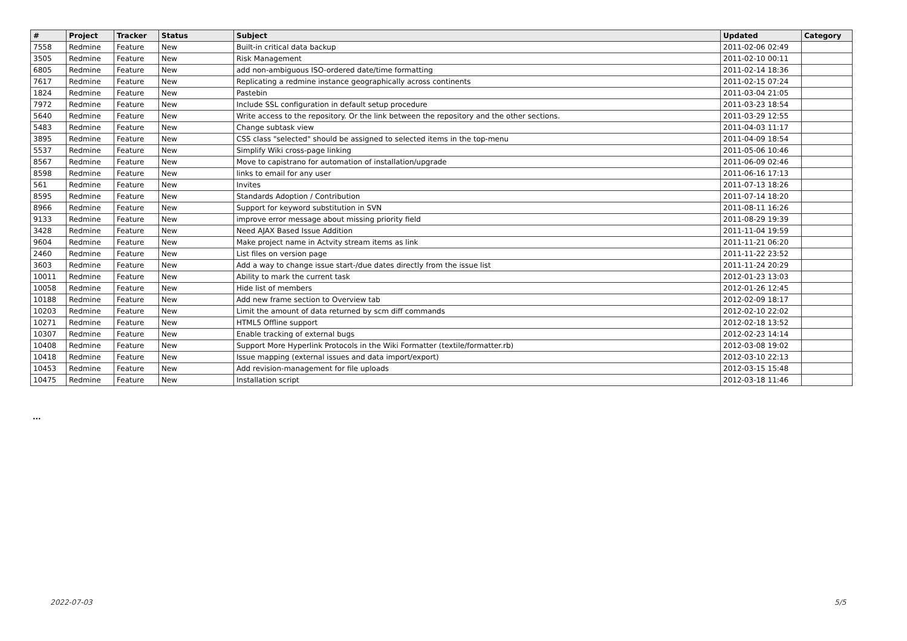| # | Project | Tracker | Status | Subject | Updated | Category |
| --- | --- | --- | --- | --- | --- | --- |
| 7558 | Redmine | Feature | New | Built-in critical data backup | 2011-02-06 02:49 | |
| 3505 | Redmine | Feature | New | Risk Management | 2011-02-10 00:11 | |
| 6805 | Redmine | Feature | New | add non-ambiguous ISO-ordered date/time formatting | 2011-02-14 18:36 | |
| 7617 | Redmine | Feature | New | Replicating a redmine instance geographically across continents | 2011-02-15 07:24 | |
| 1824 | Redmine | Feature | New | Pastebin | 2011-03-04 21:05 | |
| 7972 | Redmine | Feature | New | Include SSL configuration in default setup procedure | 2011-03-23 18:54 | |
| 5640 | Redmine | Feature | New | Write access to the repository. Or the link between the repository and the other sections. | 2011-03-29 12:55 | |
| 5483 | Redmine | Feature | New | Change subtask view | 2011-04-03 11:17 | |
| 3895 | Redmine | Feature | New | CSS class "selected" should be assigned to selected items in the top-menu | 2011-04-09 18:54 | |
| 5537 | Redmine | Feature | New | Simplify Wiki cross-page linking | 2011-05-06 10:46 | |
| 8567 | Redmine | Feature | New | Move to capistrano for automation of installation/upgrade | 2011-06-09 02:46 | |
| 8598 | Redmine | Feature | New | links to email for any user | 2011-06-16 17:13 | |
| 561 | Redmine | Feature | New | Invites | 2011-07-13 18:26 | |
| 8595 | Redmine | Feature | New | Standards Adoption / Contribution | 2011-07-14 18:20 | |
| 8966 | Redmine | Feature | New | Support for keyword substitution in SVN | 2011-08-11 16:26 | |
| 9133 | Redmine | Feature | New | improve error message about missing priority field | 2011-08-29 19:39 | |
| 3428 | Redmine | Feature | New | Need AJAX Based Issue Addition | 2011-11-04 19:59 | |
| 9604 | Redmine | Feature | New | Make project name in Actvity stream items as link | 2011-11-21 06:20 | |
| 2460 | Redmine | Feature | New | List files on version page | 2011-11-22 23:52 | |
| 3603 | Redmine | Feature | New | Add a way to change issue start-/due dates directly from the issue list | 2011-11-24 20:29 | |
| 10011 | Redmine | Feature | New | Ability to mark the current task | 2012-01-23 13:03 | |
| 10058 | Redmine | Feature | New | Hide list of members | 2012-01-26 12:45 | |
| 10188 | Redmine | Feature | New | Add new frame section to Overview tab | 2012-02-09 18:17 | |
| 10203 | Redmine | Feature | New | Limit the amount of data returned by scm diff commands | 2012-02-10 22:02 | |
| 10271 | Redmine | Feature | New | HTML5 Offline support | 2012-02-18 13:52 | |
| 10307 | Redmine | Feature | New | Enable tracking of external bugs | 2012-02-23 14:14 | |
| 10408 | Redmine | Feature | New | Support More Hyperlink Protocols in the Wiki Formatter (textile/formatter.rb) | 2012-03-08 19:02 | |
| 10418 | Redmine | Feature | New | Issue mapping (external issues and data import/export) | 2012-03-10 22:13 | |
| 10453 | Redmine | Feature | New | Add revision-management for file uploads | 2012-03-15 15:48 | |
| 10475 | Redmine | Feature | New | Installation script | 2012-03-18 11:46 | |
...
2022-07-03 5/5